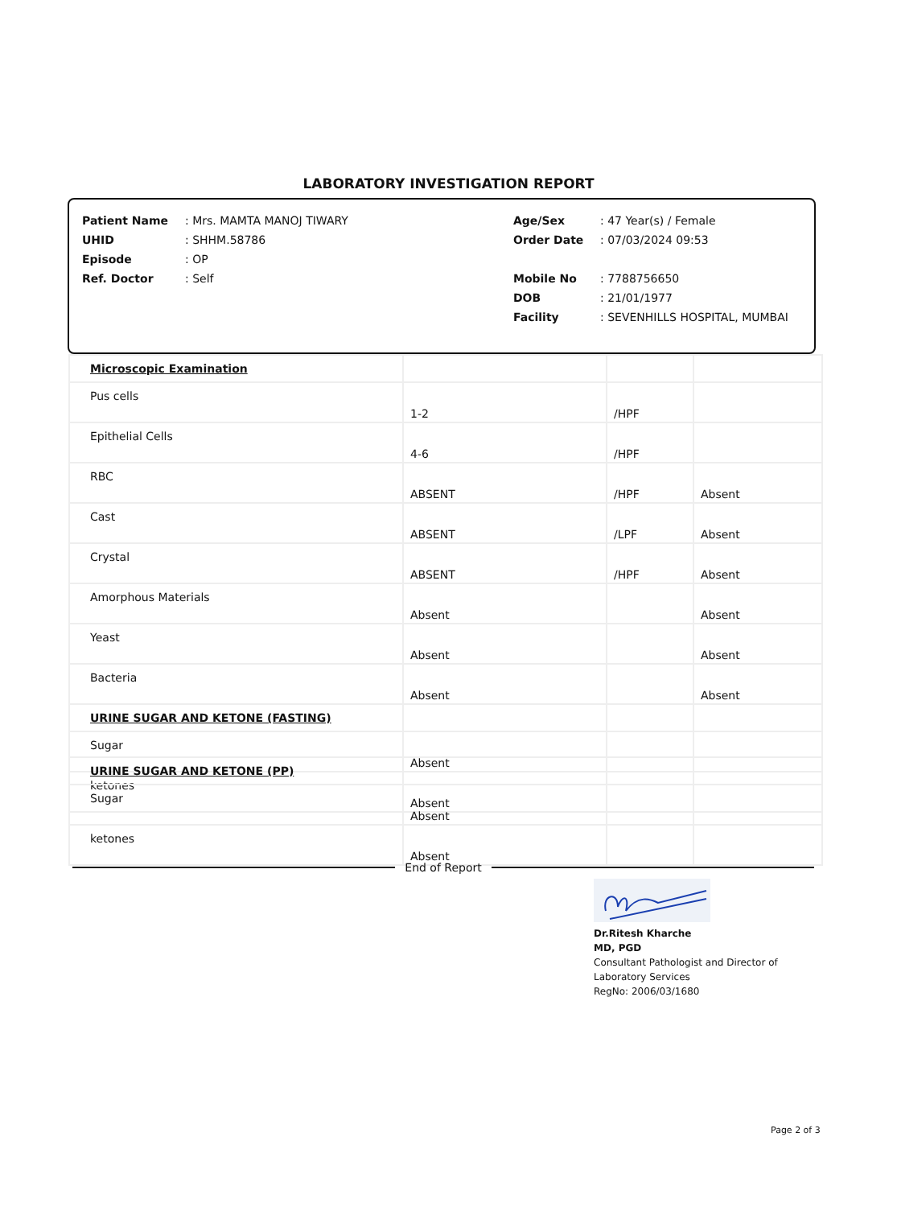LABORATORY INVESTIGATION REPORT
| Patient Name | : Mrs. MAMTA MANOJ TIWARY | Age/Sex | : 47 Year(s) / Female |
| UHID | : SHHM.58786 | Order Date | : 07/03/2024 09:53 |
| Episode | : OP | | |
| Ref. Doctor | : Self | Mobile No | : 7788756650 |
| | | DOB | : 21/01/1977 |
| | | Facility | : SEVENHILLS HOSPITAL, MUMBAI |
| Microscopic Examination | | | |
| Pus cells | 1-2 | /HPF | |
| Epithelial Cells | 4-6 | /HPF | |
| RBC | ABSENT | /HPF | Absent |
| Cast | ABSENT | /LPF | Absent |
| Crystal | ABSENT | /HPF | Absent |
| Amorphous Materials | Absent | | Absent |
| Yeast | Absent | | Absent |
| Bacteria | Absent | | Absent |
| URINE SUGAR AND KETONE (FASTING) | | | |
| Sugar | Absent | | |
| ketones | Absent | | |
| URINE SUGAR AND KETONE (PP) | | | |
| Sugar | Absent | | |
| ketones | Absent | | |
End of Report
Dr.Ritesh Kharche
MD, PGD
Consultant Pathologist and Director of
Laboratory Services
RegNo: 2006/03/1680
Page 2 of 3